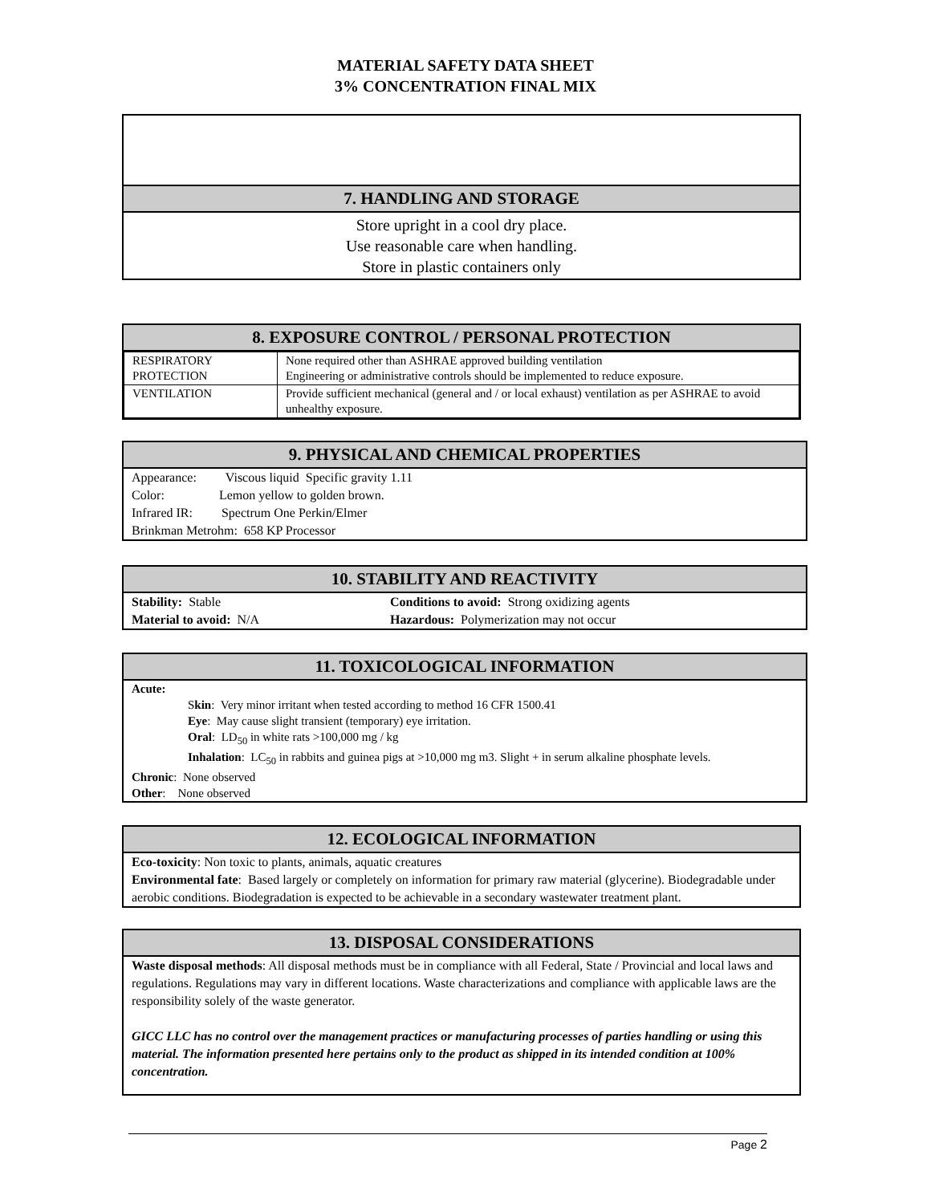MATERIAL SAFETY DATA SHEET
3% CONCENTRATION FINAL MIX
7. HANDLING AND STORAGE
Store upright in a cool dry place.
Use reasonable care when handling.
Store in plastic containers only
8. EXPOSURE CONTROL / PERSONAL PROTECTION
| RESPIRATORY PROTECTION | None required other than ASHRAE approved building ventilation Engineering or administrative controls should be implemented to reduce exposure. |
| VENTILATION | Provide sufficient mechanical (general and / or local exhaust) ventilation as per ASHRAE to avoid unhealthy exposure. |
9. PHYSICAL AND CHEMICAL PROPERTIES
Appearance: Viscous liquid Specific gravity 1.11
Color: Lemon yellow to golden brown.
Infrared IR: Spectrum One Perkin/Elmer
Brinkman Metrohm: 658 KP Processor
10. STABILITY AND REACTIVITY
Stability: Stable
Material to avoid: N/A
Conditions to avoid: Strong oxidizing agents
Hazardous: Polymerization may not occur
11. TOXICOLOGICAL INFORMATION
Acute:
Skin: Very minor irritant when tested according to method 16 CFR 1500.41
Eye: May cause slight transient (temporary) eye irritation.
Oral: LD<sub>50</sub> in white rats >100,000 mg / kg
Inhalation: LC<sub>50</sub> in rabbits and guinea pigs at >10,000 mg m3. Slight + in serum alkaline phosphate levels.
Chronic: None observed
Other: None observed
12. ECOLOGICAL INFORMATION
Eco-toxicity: Non toxic to plants, animals, aquatic creatures
Environmental fate: Based largely or completely on information for primary raw material (glycerine). Biodegradable under aerobic conditions. Biodegradation is expected to be achievable in a secondary wastewater treatment plant.
13. DISPOSAL CONSIDERATIONS
Waste disposal methods: All disposal methods must be in compliance with all Federal, State / Provincial and local laws and regulations. Regulations may vary in different locations. Waste characterizations and compliance with applicable laws are the responsibility solely of the waste generator.
GICC LLC has no control over the management practices or manufacturing processes of parties handling or using this material. The information presented here pertains only to the product as shipped in its intended condition at 100% concentration.
Page 2